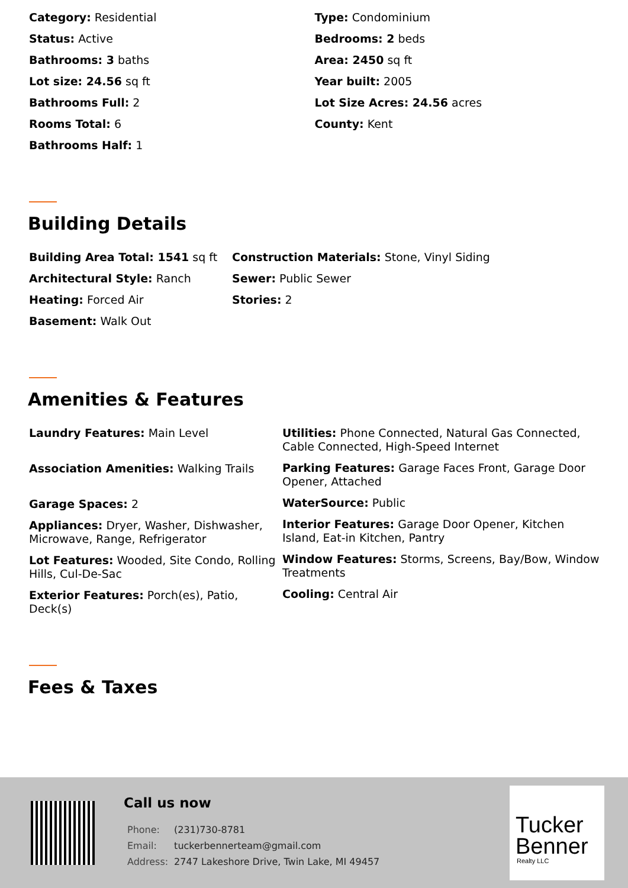Category: Residential
Status: Active
Bathrooms: 3 baths
Lot size: 24.56 sq ft
Bathrooms Full: 2
Rooms Total: 6
Bathrooms Half: 1
Type: Condominium
Bedrooms: 2 beds
Area: 2450 sq ft
Year built: 2005
Lot Size Acres: 24.56 acres
County: Kent
Building Details
Building Area Total: 1541 sq ft
Architectural Style: Ranch
Heating: Forced Air
Basement: Walk Out
Construction Materials: Stone, Vinyl Siding
Sewer: Public Sewer
Stories: 2
Amenities & Features
Laundry Features: Main Level
Association Amenities: Walking Trails
Garage Spaces: 2
Appliances: Dryer, Washer, Dishwasher, Microwave, Range, Refrigerator
Lot Features: Wooded, Site Condo, Rolling Hills, Cul-De-Sac
Exterior Features: Porch(es), Patio, Deck(s)
Utilities: Phone Connected, Natural Gas Connected, Cable Connected, High-Speed Internet
Parking Features: Garage Faces Front, Garage Door Opener, Attached
WaterSource: Public
Interior Features: Garage Door Opener, Kitchen Island, Eat-in Kitchen, Pantry
Window Features: Storms, Screens, Bay/Bow, Window Treatments
Cooling: Central Air
Fees & Taxes
Call us now
| Phone: | (231)730-8781 |
| Email: | tuckerbennerteam@gmail.com |
| Address: | 2747 Lakeshore Drive, Twin Lake, MI 49457 |
Tucker
Benner
Realty LLC